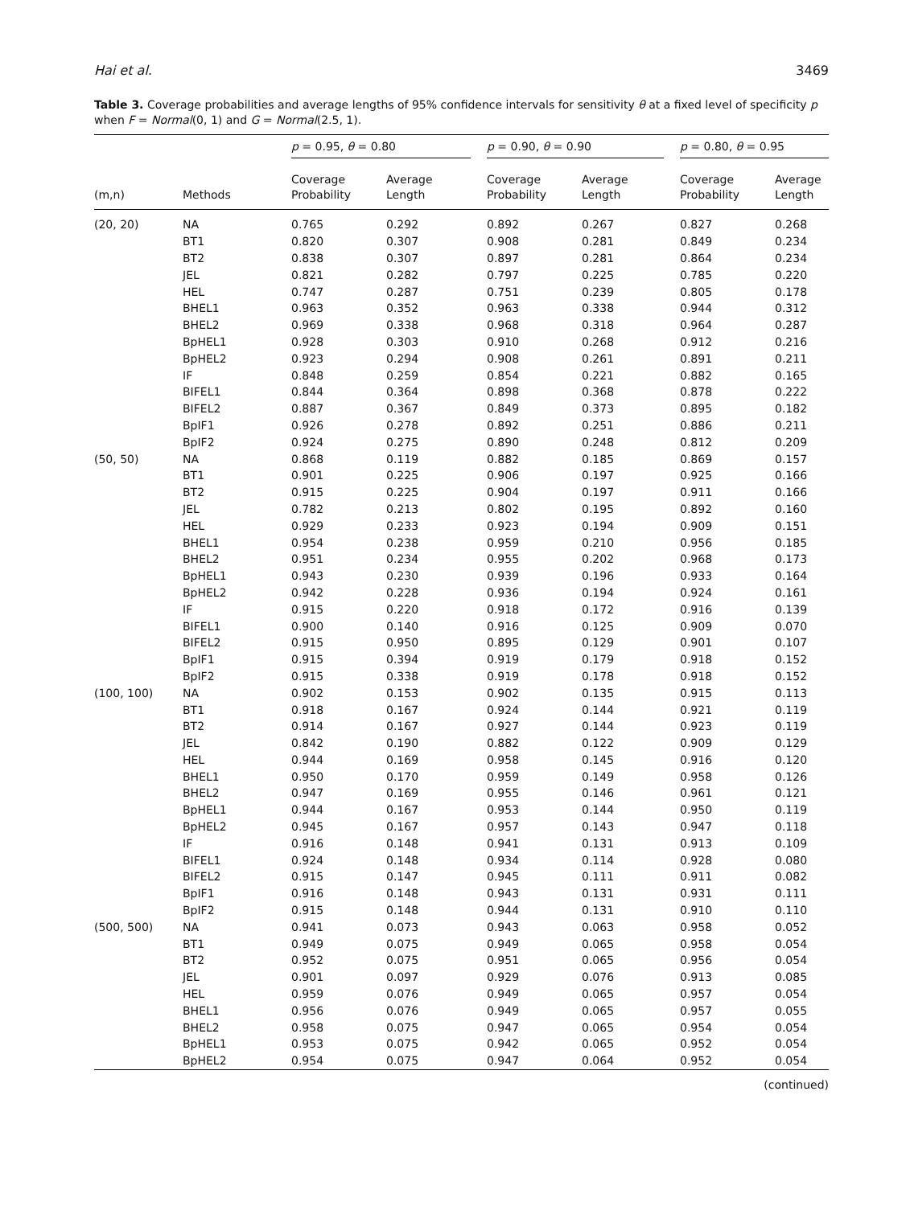Hai et al. 3469
Table 3. Coverage probabilities and average lengths of 95% confidence intervals for sensitivity θ at a fixed level of specificity p when F = Normal(0, 1) and G = Normal(2.5, 1).
| | | p = 0.95, θ = 0.80 | | p = 0.90, θ = 0.90 | | p = 0.80, θ = 0.95 | |
| --- | --- | --- | --- | --- | --- | --- | --- |
| (m,n) | Methods | Coverage Probability | Average Length | Coverage Probability | Average Length | Coverage Probability | Average Length |
| (20, 20) | NA | 0.765 | 0.292 | 0.892 | 0.267 | 0.827 | 0.268 |
| | BT1 | 0.820 | 0.307 | 0.908 | 0.281 | 0.849 | 0.234 |
| | BT2 | 0.838 | 0.307 | 0.897 | 0.281 | 0.864 | 0.234 |
| | JEL | 0.821 | 0.282 | 0.797 | 0.225 | 0.785 | 0.220 |
| | HEL | 0.747 | 0.287 | 0.751 | 0.239 | 0.805 | 0.178 |
| | BHEL1 | 0.963 | 0.352 | 0.963 | 0.338 | 0.944 | 0.312 |
| | BHEL2 | 0.969 | 0.338 | 0.968 | 0.318 | 0.964 | 0.287 |
| | BpHEL1 | 0.928 | 0.303 | 0.910 | 0.268 | 0.912 | 0.216 |
| | BpHEL2 | 0.923 | 0.294 | 0.908 | 0.261 | 0.891 | 0.211 |
| | IF | 0.848 | 0.259 | 0.854 | 0.221 | 0.882 | 0.165 |
| | BIFEL1 | 0.844 | 0.364 | 0.898 | 0.368 | 0.878 | 0.222 |
| | BIFEL2 | 0.887 | 0.367 | 0.849 | 0.373 | 0.895 | 0.182 |
| | BpIF1 | 0.926 | 0.278 | 0.892 | 0.251 | 0.886 | 0.211 |
| | BpIF2 | 0.924 | 0.275 | 0.890 | 0.248 | 0.812 | 0.209 |
| (50, 50) | NA | 0.868 | 0.119 | 0.882 | 0.185 | 0.869 | 0.157 |
| | BT1 | 0.901 | 0.225 | 0.906 | 0.197 | 0.925 | 0.166 |
| | BT2 | 0.915 | 0.225 | 0.904 | 0.197 | 0.911 | 0.166 |
| | JEL | 0.782 | 0.213 | 0.802 | 0.195 | 0.892 | 0.160 |
| | HEL | 0.929 | 0.233 | 0.923 | 0.194 | 0.909 | 0.151 |
| | BHEL1 | 0.954 | 0.238 | 0.959 | 0.210 | 0.956 | 0.185 |
| | BHEL2 | 0.951 | 0.234 | 0.955 | 0.202 | 0.968 | 0.173 |
| | BpHEL1 | 0.943 | 0.230 | 0.939 | 0.196 | 0.933 | 0.164 |
| | BpHEL2 | 0.942 | 0.228 | 0.936 | 0.194 | 0.924 | 0.161 |
| | IF | 0.915 | 0.220 | 0.918 | 0.172 | 0.916 | 0.139 |
| | BIFEL1 | 0.900 | 0.140 | 0.916 | 0.125 | 0.909 | 0.070 |
| | BIFEL2 | 0.915 | 0.950 | 0.895 | 0.129 | 0.901 | 0.107 |
| | BpIF1 | 0.915 | 0.394 | 0.919 | 0.179 | 0.918 | 0.152 |
| | BpIF2 | 0.915 | 0.338 | 0.919 | 0.178 | 0.918 | 0.152 |
| (100, 100) | NA | 0.902 | 0.153 | 0.902 | 0.135 | 0.915 | 0.113 |
| | BT1 | 0.918 | 0.167 | 0.924 | 0.144 | 0.921 | 0.119 |
| | BT2 | 0.914 | 0.167 | 0.927 | 0.144 | 0.923 | 0.119 |
| | JEL | 0.842 | 0.190 | 0.882 | 0.122 | 0.909 | 0.129 |
| | HEL | 0.944 | 0.169 | 0.958 | 0.145 | 0.916 | 0.120 |
| | BHEL1 | 0.950 | 0.170 | 0.959 | 0.149 | 0.958 | 0.126 |
| | BHEL2 | 0.947 | 0.169 | 0.955 | 0.146 | 0.961 | 0.121 |
| | BpHEL1 | 0.944 | 0.167 | 0.953 | 0.144 | 0.950 | 0.119 |
| | BpHEL2 | 0.945 | 0.167 | 0.957 | 0.143 | 0.947 | 0.118 |
| | IF | 0.916 | 0.148 | 0.941 | 0.131 | 0.913 | 0.109 |
| | BIFEL1 | 0.924 | 0.148 | 0.934 | 0.114 | 0.928 | 0.080 |
| | BIFEL2 | 0.915 | 0.147 | 0.945 | 0.111 | 0.911 | 0.082 |
| | BpIF1 | 0.916 | 0.148 | 0.943 | 0.131 | 0.931 | 0.111 |
| | BpIF2 | 0.915 | 0.148 | 0.944 | 0.131 | 0.910 | 0.110 |
| (500, 500) | NA | 0.941 | 0.073 | 0.943 | 0.063 | 0.958 | 0.052 |
| | BT1 | 0.949 | 0.075 | 0.949 | 0.065 | 0.958 | 0.054 |
| | BT2 | 0.952 | 0.075 | 0.951 | 0.065 | 0.956 | 0.054 |
| | JEL | 0.901 | 0.097 | 0.929 | 0.076 | 0.913 | 0.085 |
| | HEL | 0.959 | 0.076 | 0.949 | 0.065 | 0.957 | 0.054 |
| | BHEL1 | 0.956 | 0.076 | 0.949 | 0.065 | 0.957 | 0.055 |
| | BHEL2 | 0.958 | 0.075 | 0.947 | 0.065 | 0.954 | 0.054 |
| | BpHEL1 | 0.953 | 0.075 | 0.942 | 0.065 | 0.952 | 0.054 |
| | BpHEL2 | 0.954 | 0.075 | 0.947 | 0.064 | 0.952 | 0.054 |
(continued)